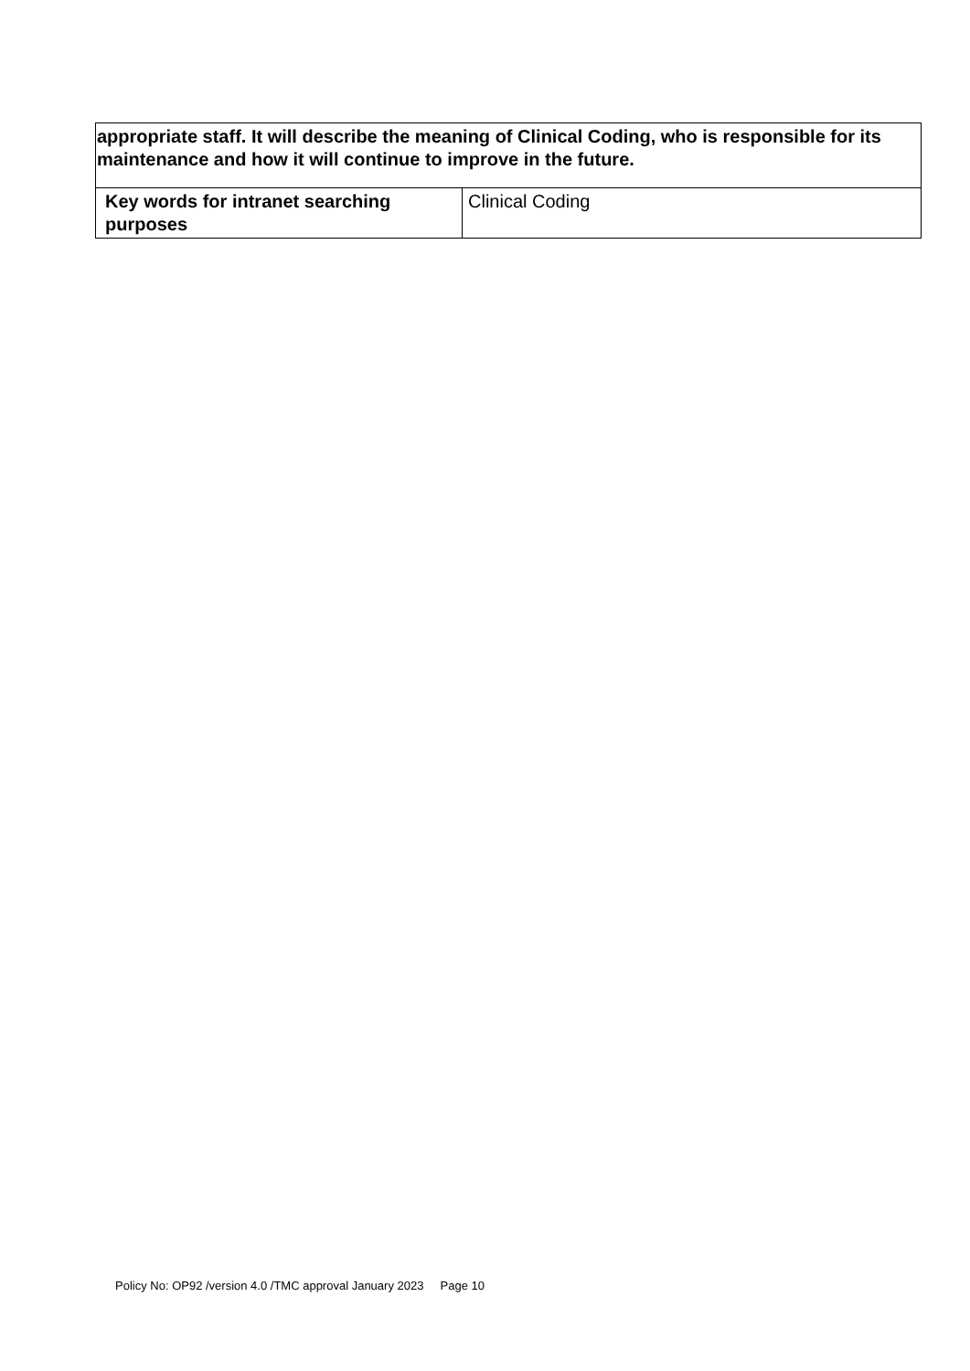| appropriate staff. It will describe the meaning of Clinical Coding, who is responsible for its maintenance and how it will continue to improve in the future. | |
| Key words for intranet searching purposes | Clinical Coding |
Policy No: OP92 /version 4.0 /TMC approval January 2023 Page 10